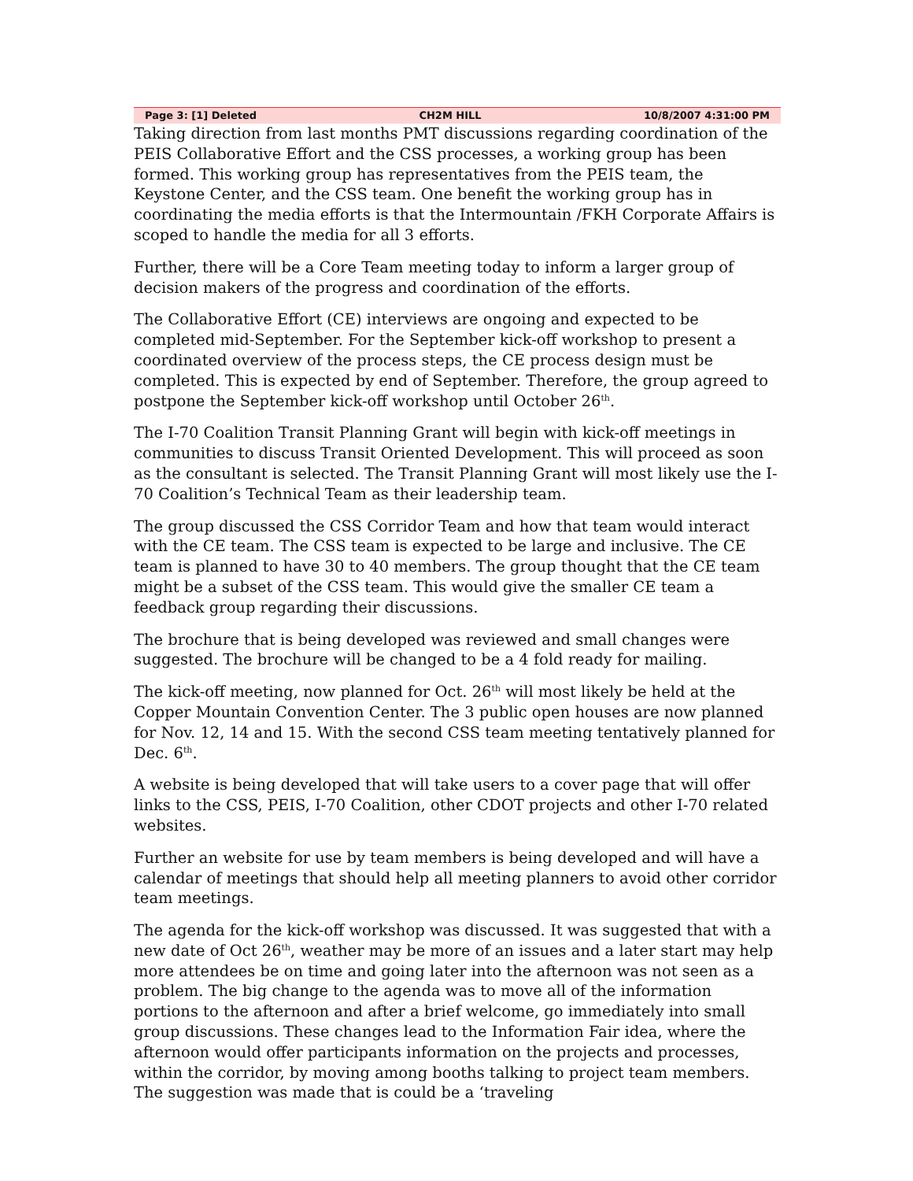Page 3: [1] Deleted CH2M HILL 10/8/2007 4:31:00 PM
Taking direction from last months PMT discussions regarding coordination of the PEIS Collaborative Effort and the CSS processes, a working group has been formed. This working group has representatives from the PEIS team, the Keystone Center, and the CSS team. One benefit the working group has in coordinating the media efforts is that the Intermountain /FKH Corporate Affairs is scoped to handle the media for all 3 efforts.
Further, there will be a Core Team meeting today to inform a larger group of decision makers of the progress and coordination of the efforts.
The Collaborative Effort (CE) interviews are ongoing and expected to be completed mid-September. For the September kick-off workshop to present a coordinated overview of the process steps, the CE process design must be completed. This is expected by end of September. Therefore, the group agreed to postpone the September kick-off workshop until October 26<sup>th</sup>.
The I-70 Coalition Transit Planning Grant will begin with kick-off meetings in communities to discuss Transit Oriented Development. This will proceed as soon as the consultant is selected. The Transit Planning Grant will most likely use the I-70 Coalition’s Technical Team as their leadership team.
The group discussed the CSS Corridor Team and how that team would interact with the CE team. The CSS team is expected to be large and inclusive. The CE team is planned to have 30 to 40 members. The group thought that the CE team might be a subset of the CSS team. This would give the smaller CE team a feedback group regarding their discussions.
The brochure that is being developed was reviewed and small changes were suggested. The brochure will be changed to be a 4 fold ready for mailing.
The kick-off meeting, now planned for Oct. 26<sup>th</sup> will most likely be held at the Copper Mountain Convention Center. The 3 public open houses are now planned for Nov. 12, 14 and 15. With the second CSS team meeting tentatively planned for Dec. 6<sup>th</sup>.
A website is being developed that will take users to a cover page that will offer links to the CSS, PEIS, I-70 Coalition, other CDOT projects and other I-70 related websites.
Further an website for use by team members is being developed and will have a calendar of meetings that should help all meeting planners to avoid other corridor team meetings.
The agenda for the kick-off workshop was discussed. It was suggested that with a new date of Oct 26<sup>th</sup>, weather may be more of an issues and a later start may help more attendees be on time and going later into the afternoon was not seen as a problem. The big change to the agenda was to move all of the information portions to the afternoon and after a brief welcome, go immediately into small group discussions. These changes lead to the Information Fair idea, where the afternoon would offer participants information on the projects and processes, within the corridor, by moving among booths talking to project team members. The suggestion was made that is could be a ‘traveling